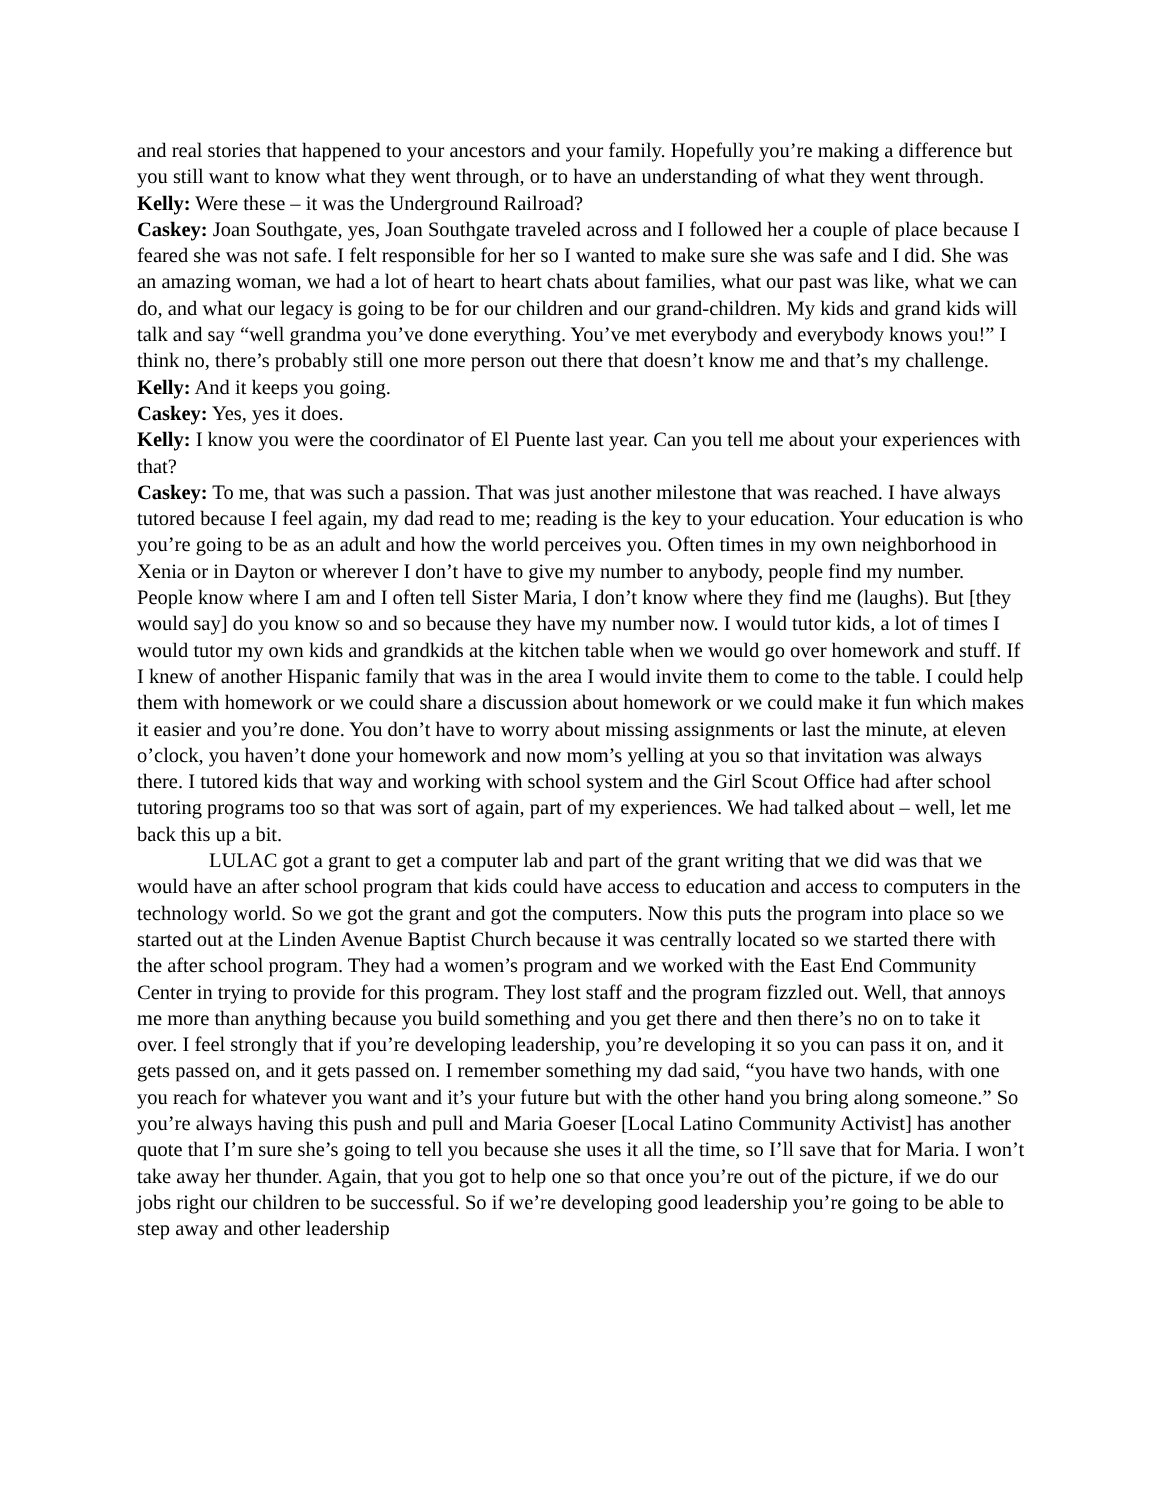and real stories that happened to your ancestors and your family. Hopefully you’re making a difference but you still want to know what they went through, or to have an understanding of what they went through.
Kelly: Were these – it was the Underground Railroad?
Caskey: Joan Southgate, yes, Joan Southgate traveled across and I followed her a couple of place because I feared she was not safe. I felt responsible for her so I wanted to make sure she was safe and I did. She was an amazing woman, we had a lot of heart to heart chats about families, what our past was like, what we can do, and what our legacy is going to be for our children and our grand-children. My kids and grand kids will talk and say “well grandma you’ve done everything. You’ve met everybody and everybody knows you!” I think no, there’s probably still one more person out there that doesn’t know me and that’s my challenge.
Kelly: And it keeps you going.
Caskey: Yes, yes it does.
Kelly: I know you were the coordinator of El Puente last year. Can you tell me about your experiences with that?
Caskey: To me, that was such a passion. That was just another milestone that was reached. I have always tutored because I feel again, my dad read to me; reading is the key to your education. Your education is who you’re going to be as an adult and how the world perceives you. Often times in my own neighborhood in Xenia or in Dayton or wherever I don’t have to give my number to anybody, people find my number. People know where I am and I often tell Sister Maria, I don’t know where they find me (laughs). But [they would say] do you know so and so because they have my number now. I would tutor kids, a lot of times I would tutor my own kids and grandkids at the kitchen table when we would go over homework and stuff. If I knew of another Hispanic family that was in the area I would invite them to come to the table. I could help them with homework or we could share a discussion about homework or we could make it fun which makes it easier and you’re done. You don’t have to worry about missing assignments or last the minute, at eleven o’clock, you haven’t done your homework and now mom’s yelling at you so that invitation was always there. I tutored kids that way and working with school system and the Girl Scout Office had after school tutoring programs too so that was sort of again, part of my experiences. We had talked about – well, let me back this up a bit.
LULAC got a grant to get a computer lab and part of the grant writing that we did was that we would have an after school program that kids could have access to education and access to computers in the technology world. So we got the grant and got the computers. Now this puts the program into place so we started out at the Linden Avenue Baptist Church because it was centrally located so we started there with the after school program. They had a women’s program and we worked with the East End Community Center in trying to provide for this program. They lost staff and the program fizzled out. Well, that annoys me more than anything because you build something and you get there and then there’s no on to take it over. I feel strongly that if you’re developing leadership, you’re developing it so you can pass it on, and it gets passed on, and it gets passed on. I remember something my dad said, “you have two hands, with one you reach for whatever you want and it’s your future but with the other hand you bring along someone.” So you’re always having this push and pull and Maria Goeser [Local Latino Community Activist] has another quote that I’m sure she’s going to tell you because she uses it all the time, so I’ll save that for Maria. I won’t take away her thunder. Again, that you got to help one so that once you’re out of the picture, if we do our jobs right our children to be successful. So if we’re developing good leadership you’re going to be able to step away and other leadership